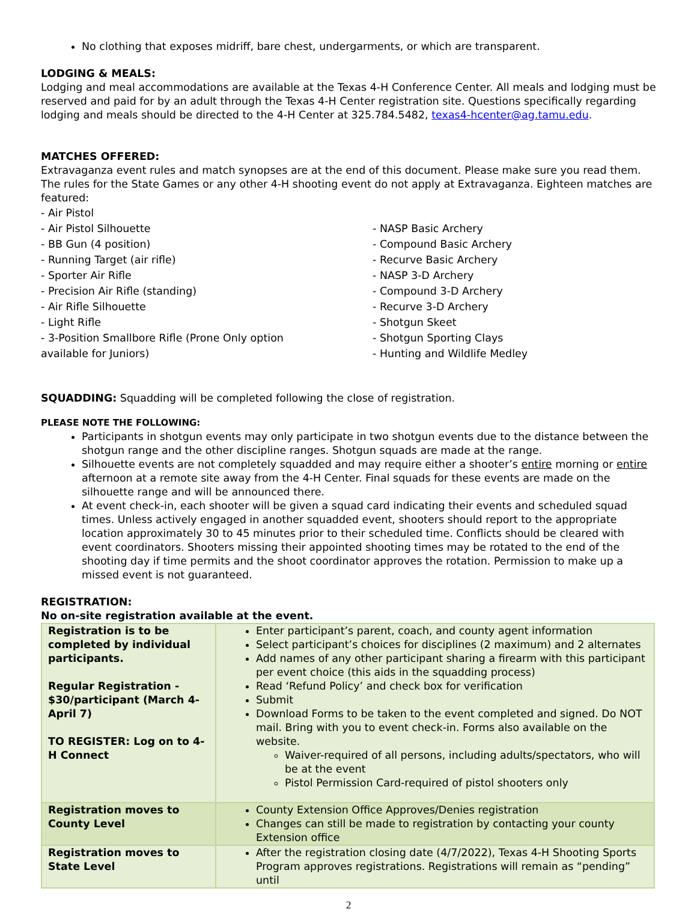No clothing that exposes midriff, bare chest, undergarments, or which are transparent.
LODGING & MEALS:
Lodging and meal accommodations are available at the Texas 4-H Conference Center. All meals and lodging must be reserved and paid for by an adult through the Texas 4-H Center registration site. Questions specifically regarding lodging and meals should be directed to the 4-H Center at 325.784.5482, texas4-hcenter@ag.tamu.edu.
MATCHES OFFERED:
Extravaganza event rules and match synopses are at the end of this document. Please make sure you read them. The rules for the State Games or any other 4-H shooting event do not apply at Extravaganza. Eighteen matches are featured:
- Air Pistol
- Air Pistol Silhouette
- BB Gun (4 position)
- Running Target (air rifle)
- Sporter Air Rifle
- Precision Air Rifle (standing)
- Air Rifle Silhouette
- Light Rifle
- 3-Position Smallbore Rifle (Prone Only option available for Juniors)
- NASP Basic Archery
- Compound Basic Archery
- Recurve Basic Archery
- NASP 3-D Archery
- Compound 3-D Archery
- Recurve 3-D Archery
- Shotgun Skeet
- Shotgun Sporting Clays
- Hunting and Wildlife Medley
SQUADDING: Squadding will be completed following the close of registration.
PLEASE NOTE THE FOLLOWING:
Participants in shotgun events may only participate in two shotgun events due to the distance between the shotgun range and the other discipline ranges. Shotgun squads are made at the range.
Silhouette events are not completely squadded and may require either a shooter’s entire morning or entire afternoon at a remote site away from the 4-H Center. Final squads for these events are made on the silhouette range and will be announced there.
At event check-in, each shooter will be given a squad card indicating their events and scheduled squad times. Unless actively engaged in another squadded event, shooters should report to the appropriate location approximately 30 to 45 minutes prior to their scheduled time. Conflicts should be cleared with event coordinators. Shooters missing their appointed shooting times may be rotated to the end of the shooting day if time permits and the shoot coordinator approves the rotation. Permission to make up a missed event is not guaranteed.
REGISTRATION:
No on-site registration available at the event.
| Registration is to be completed by individual participants. Regular Registration - $30/participant (March 4-April 7) TO REGISTER: Log on to 4-H Connect | Enter participant’s parent, coach, and county agent information Select participant’s choices for disciplines (2 maximum) and 2 alternates Add names of any other participant sharing a firearm with this participant per event choice (this aids in the squadding process) Read ‘Refund Policy’ and check box for verification Submit Download Forms to be taken to the event completed and signed. Do NOT mail. Bring with you to event check-in. Forms also available on the website. Waiver-required of all persons, including adults/spectators, who will be at the event Pistol Permission Card-required of pistol shooters only |
| Registration moves to County Level | County Extension Office Approves/Denies registration Changes can still be made to registration by contacting your county Extension office |
| Registration moves to State Level | After the registration closing date (4/7/2022), Texas 4-H Shooting Sports Program approves registrations. Registrations will remain as “pending” until |
2